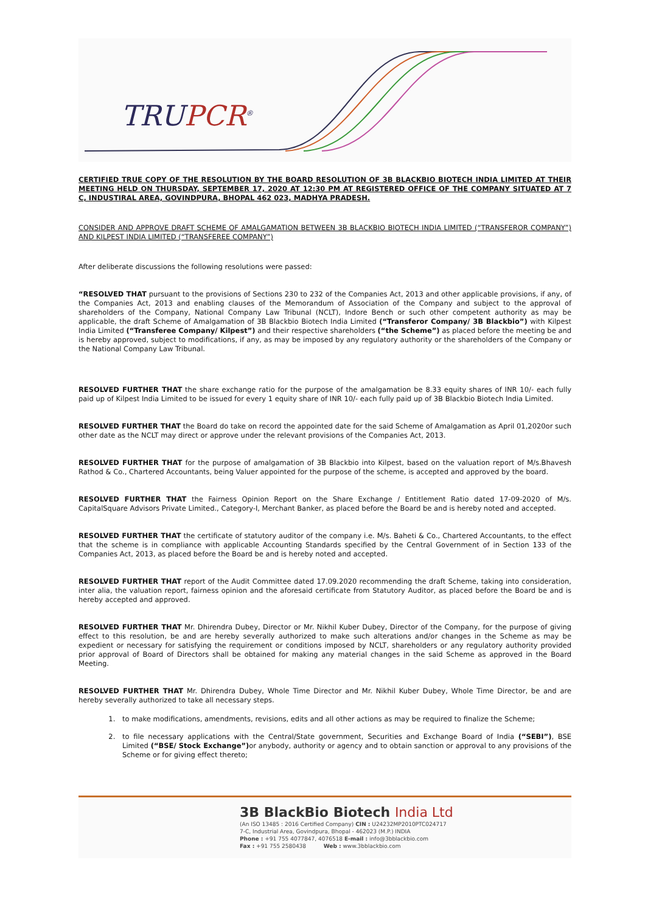TRUPCR<sup>®</sup>
CERTIFIED TRUE COPY OF THE RESOLUTION BY THE BOARD RESOLUTION OF 3B BLACKBIO BIOTECH INDIA LIMITED AT THEIR MEETING HELD ON THURSDAY, SEPTEMBER 17, 2020 AT 12:30 PM AT REGISTERED OFFICE OF THE COMPANY SITUATED AT 7 C, INDUSTIRAL AREA, GOVINDPURA, BHOPAL 462 023, MADHYA PRADESH.
CONSIDER AND APPROVE DRAFT SCHEME OF AMALGAMATION BETWEEN 3B BLACKBIO BIOTECH INDIA LIMITED (“TRANSFEROR COMPANY”) AND KILPEST INDIA LIMITED (“TRANSFEREE COMPANY”)
After deliberate discussions the following resolutions were passed:
“RESOLVED THAT pursuant to the provisions of Sections 230 to 232 of the Companies Act, 2013 and other applicable provisions, if any, of the Companies Act, 2013 and enabling clauses of the Memorandum of Association of the Company and subject to the approval of shareholders of the Company, National Company Law Tribunal (NCLT), Indore Bench or such other competent authority as may be applicable, the draft Scheme of Amalgamation of 3B Blackbio Biotech India Limited (“Transferor Company/ 3B Blackbio”) with Kilpest India Limited (“Transferee Company/ Kilpest”) and their respective shareholders (“the Scheme”) as placed before the meeting be and is hereby approved, subject to modifications, if any, as may be imposed by any regulatory authority or the shareholders of the Company or the National Company Law Tribunal.
RESOLVED FURTHER THAT the share exchange ratio for the purpose of the amalgamation be 8.33 equity shares of INR 10/- each fully paid up of Kilpest India Limited to be issued for every 1 equity share of INR 10/- each fully paid up of 3B Blackbio Biotech India Limited.
RESOLVED FURTHER THAT the Board do take on record the appointed date for the said Scheme of Amalgamation as April 01,2020or such other date as the NCLT may direct or approve under the relevant provisions of the Companies Act, 2013.
RESOLVED FURTHER THAT for the purpose of amalgamation of 3B Blackbio into Kilpest, based on the valuation report of M/s.Bhavesh Rathod & Co., Chartered Accountants, being Valuer appointed for the purpose of the scheme, is accepted and approved by the board.
RESOLVED FURTHER THAT the Fairness Opinion Report on the Share Exchange / Entitlement Ratio dated 17-09-2020 of M/s. CapitalSquare Advisors Private Limited., Category-I, Merchant Banker, as placed before the Board be and is hereby noted and accepted.
RESOLVED FURTHER THAT the certificate of statutory auditor of the company i.e. M/s. Baheti & Co., Chartered Accountants, to the effect that the scheme is in compliance with applicable Accounting Standards specified by the Central Government of in Section 133 of the Companies Act, 2013, as placed before the Board be and is hereby noted and accepted.
RESOLVED FURTHER THAT report of the Audit Committee dated 17.09.2020 recommending the draft Scheme, taking into consideration, inter alia, the valuation report, fairness opinion and the aforesaid certificate from Statutory Auditor, as placed before the Board be and is hereby accepted and approved.
RESOLVED FURTHER THAT Mr. Dhirendra Dubey, Director or Mr. Nikhil Kuber Dubey, Director of the Company, for the purpose of giving effect to this resolution, be and are hereby severally authorized to make such alterations and/or changes in the Scheme as may be expedient or necessary for satisfying the requirement or conditions imposed by NCLT, shareholders or any regulatory authority provided prior approval of Board of Directors shall be obtained for making any material changes in the said Scheme as approved in the Board Meeting.
RESOLVED FURTHER THAT Mr. Dhirendra Dubey, Whole Time Director and Mr. Nikhil Kuber Dubey, Whole Time Director, be and are hereby severally authorized to take all necessary steps.
1. to make modifications, amendments, revisions, edits and all other actions as may be required to finalize the Scheme;
2. to file necessary applications with the Central/State government, Securities and Exchange Board of India (“SEBI”), BSE Limited (“BSE/ Stock Exchange”) or anybody, authority or agency and to obtain sanction or approval to any provisions of the Scheme or for giving effect thereto;
3B BlackBio Biotech India Ltd
(An ISO 13485 : 2016 Certified Company) CIN : U24232MP2010PTC024717
7-C, Industrial Area, Govindpura, Bhopal - 462023 (M.P.) INDIA
Phone : +91 755 4077847, 4076518 E-mail : info@3bblackbio.com
Fax : +91 755 2580438 Web : www.3bblackbio.com